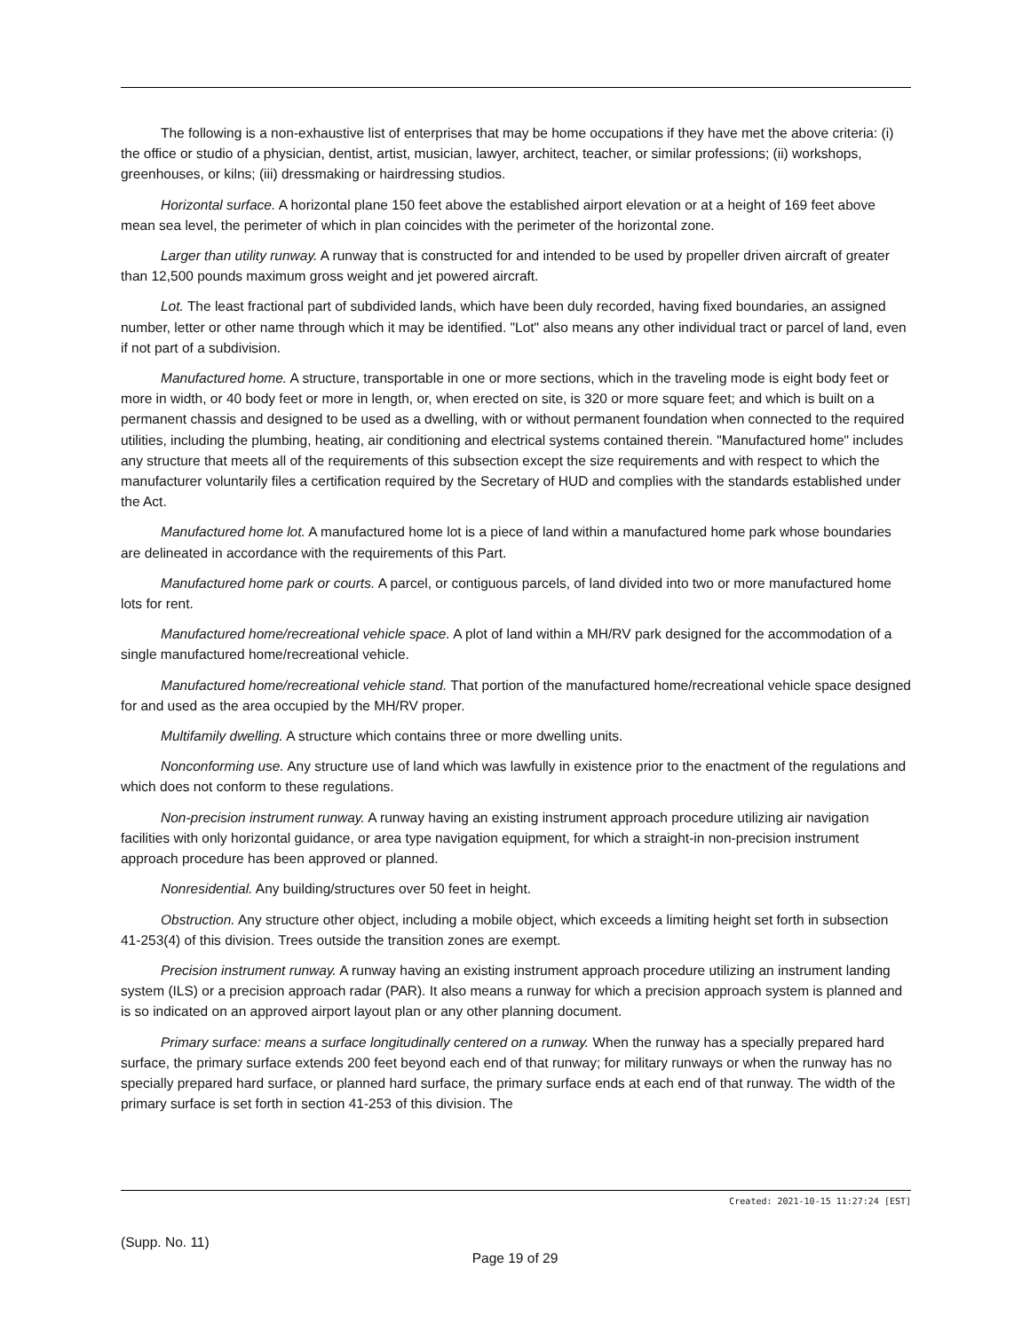The following is a non-exhaustive list of enterprises that may be home occupations if they have met the above criteria: (i) the office or studio of a physician, dentist, artist, musician, lawyer, architect, teacher, or similar professions; (ii) workshops, greenhouses, or kilns; (iii) dressmaking or hairdressing studios.
Horizontal surface. A horizontal plane 150 feet above the established airport elevation or at a height of 169 feet above mean sea level, the perimeter of which in plan coincides with the perimeter of the horizontal zone.
Larger than utility runway. A runway that is constructed for and intended to be used by propeller driven aircraft of greater than 12,500 pounds maximum gross weight and jet powered aircraft.
Lot. The least fractional part of subdivided lands, which have been duly recorded, having fixed boundaries, an assigned number, letter or other name through which it may be identified. "Lot" also means any other individual tract or parcel of land, even if not part of a subdivision.
Manufactured home. A structure, transportable in one or more sections, which in the traveling mode is eight body feet or more in width, or 40 body feet or more in length, or, when erected on site, is 320 or more square feet; and which is built on a permanent chassis and designed to be used as a dwelling, with or without permanent foundation when connected to the required utilities, including the plumbing, heating, air conditioning and electrical systems contained therein. "Manufactured home" includes any structure that meets all of the requirements of this subsection except the size requirements and with respect to which the manufacturer voluntarily files a certification required by the Secretary of HUD and complies with the standards established under the Act.
Manufactured home lot. A manufactured home lot is a piece of land within a manufactured home park whose boundaries are delineated in accordance with the requirements of this Part.
Manufactured home park or courts. A parcel, or contiguous parcels, of land divided into two or more manufactured home lots for rent.
Manufactured home/recreational vehicle space. A plot of land within a MH/RV park designed for the accommodation of a single manufactured home/recreational vehicle.
Manufactured home/recreational vehicle stand. That portion of the manufactured home/recreational vehicle space designed for and used as the area occupied by the MH/RV proper.
Multifamily dwelling. A structure which contains three or more dwelling units.
Nonconforming use. Any structure use of land which was lawfully in existence prior to the enactment of the regulations and which does not conform to these regulations.
Non-precision instrument runway. A runway having an existing instrument approach procedure utilizing air navigation facilities with only horizontal guidance, or area type navigation equipment, for which a straight-in non-precision instrument approach procedure has been approved or planned.
Nonresidential. Any building/structures over 50 feet in height.
Obstruction. Any structure other object, including a mobile object, which exceeds a limiting height set forth in subsection 41-253(4) of this division. Trees outside the transition zones are exempt.
Precision instrument runway. A runway having an existing instrument approach procedure utilizing an instrument landing system (ILS) or a precision approach radar (PAR). It also means a runway for which a precision approach system is planned and is so indicated on an approved airport layout plan or any other planning document.
Primary surface: means a surface longitudinally centered on a runway. When the runway has a specially prepared hard surface, the primary surface extends 200 feet beyond each end of that runway; for military runways or when the runway has no specially prepared hard surface, or planned hard surface, the primary surface ends at each end of that runway. The width of the primary surface is set forth in section 41-253 of this division. The
Created: 2021-10-15 11:27:24 [EST]
(Supp. No. 11)
Page 19 of 29